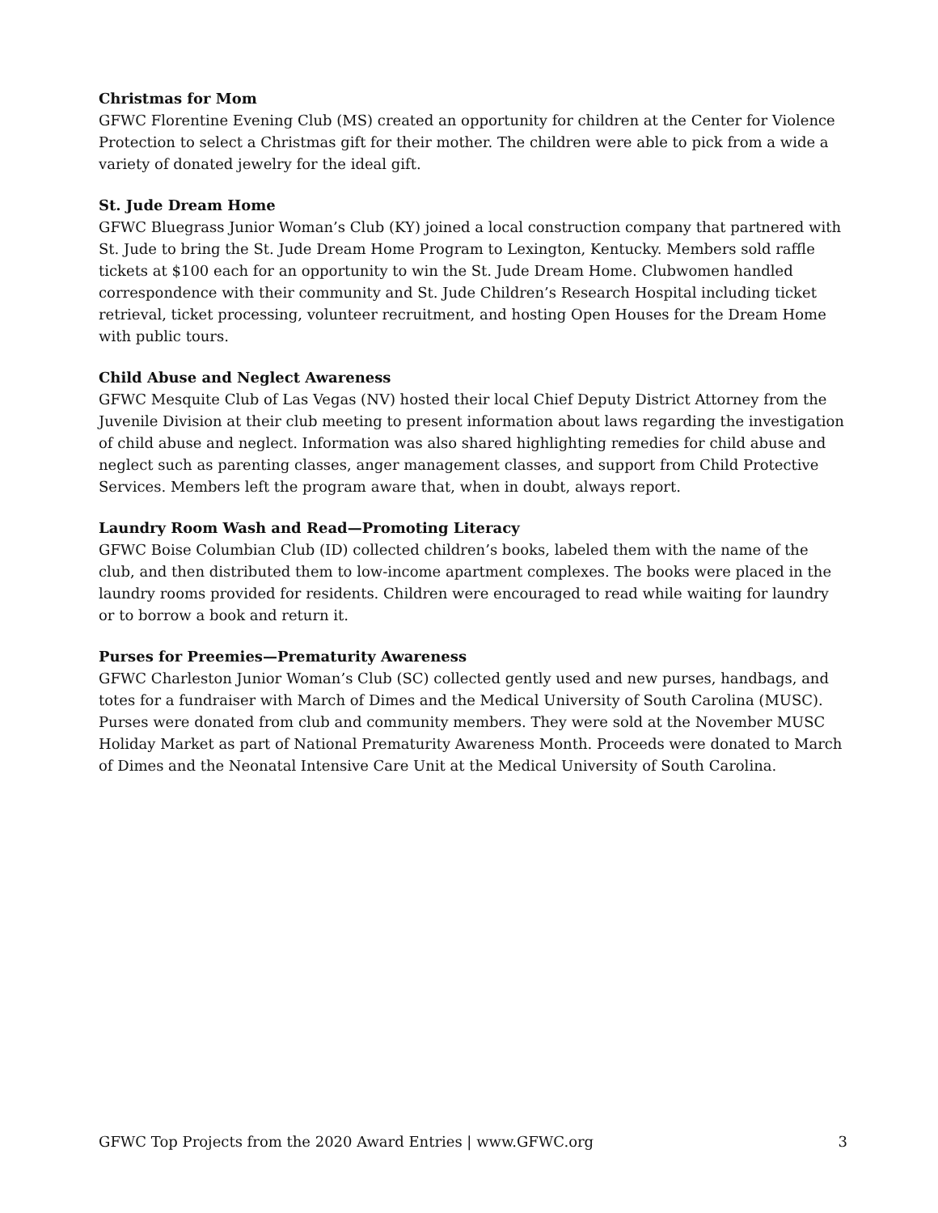Christmas for Mom
GFWC Florentine Evening Club (MS) created an opportunity for children at the Center for Violence Protection to select a Christmas gift for their mother. The children were able to pick from a wide a variety of donated jewelry for the ideal gift.
St. Jude Dream Home
GFWC Bluegrass Junior Woman’s Club (KY) joined a local construction company that partnered with St. Jude to bring the St. Jude Dream Home Program to Lexington, Kentucky. Members sold raffle tickets at $100 each for an opportunity to win the St. Jude Dream Home. Clubwomen handled correspondence with their community and St. Jude Children’s Research Hospital including ticket retrieval, ticket processing, volunteer recruitment, and hosting Open Houses for the Dream Home with public tours.
Child Abuse and Neglect Awareness
GFWC Mesquite Club of Las Vegas (NV) hosted their local Chief Deputy District Attorney from the Juvenile Division at their club meeting to present information about laws regarding the investigation of child abuse and neglect. Information was also shared highlighting remedies for child abuse and neglect such as parenting classes, anger management classes, and support from Child Protective Services. Members left the program aware that, when in doubt, always report.
Laundry Room Wash and Read—Promoting Literacy
GFWC Boise Columbian Club (ID) collected children’s books, labeled them with the name of the club, and then distributed them to low-income apartment complexes. The books were placed in the laundry rooms provided for residents. Children were encouraged to read while waiting for laundry or to borrow a book and return it.
Purses for Preemies—Prematurity Awareness
GFWC Charleston Junior Woman’s Club (SC) collected gently used and new purses, handbags, and totes for a fundraiser with March of Dimes and the Medical University of South Carolina (MUSC). Purses were donated from club and community members. They were sold at the November MUSC Holiday Market as part of National Prematurity Awareness Month. Proceeds were donated to March of Dimes and the Neonatal Intensive Care Unit at the Medical University of South Carolina.
GFWC Top Projects from the 2020 Award Entries | www.GFWC.org 3